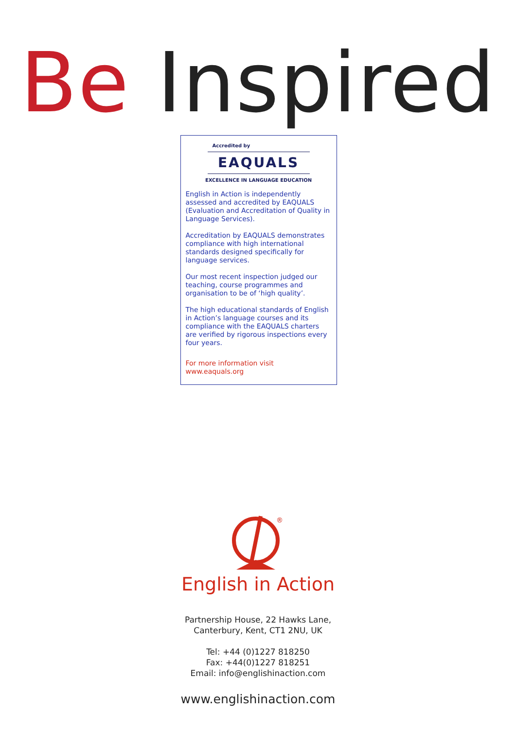Be Inspired
Accredited by
EAQUALS
EXCELLENCE IN LANGUAGE EDUCATION
English in Action is independently assessed and accredited by EAQUALS (Evaluation and Accreditation of Quality in Language Services).
Accreditation by EAQUALS demonstrates compliance with high international standards designed specifically for language services.
Our most recent inspection judged our teaching, course programmes and organisation to be of ‘high quality’.
The high educational standards of English in Action’s language courses and its compliance with the EAQUALS charters are verified by rigorous inspections every four years.
For more information visit www.eaquals.org
®
English in Action
Partnership House, 22 Hawks Lane,
Canterbury, Kent, CT1 2NU, UK
Tel: +44 (0)1227 818250
Fax: +44(0)1227 818251
Email: info@englishinaction.com
www.englishinaction.com